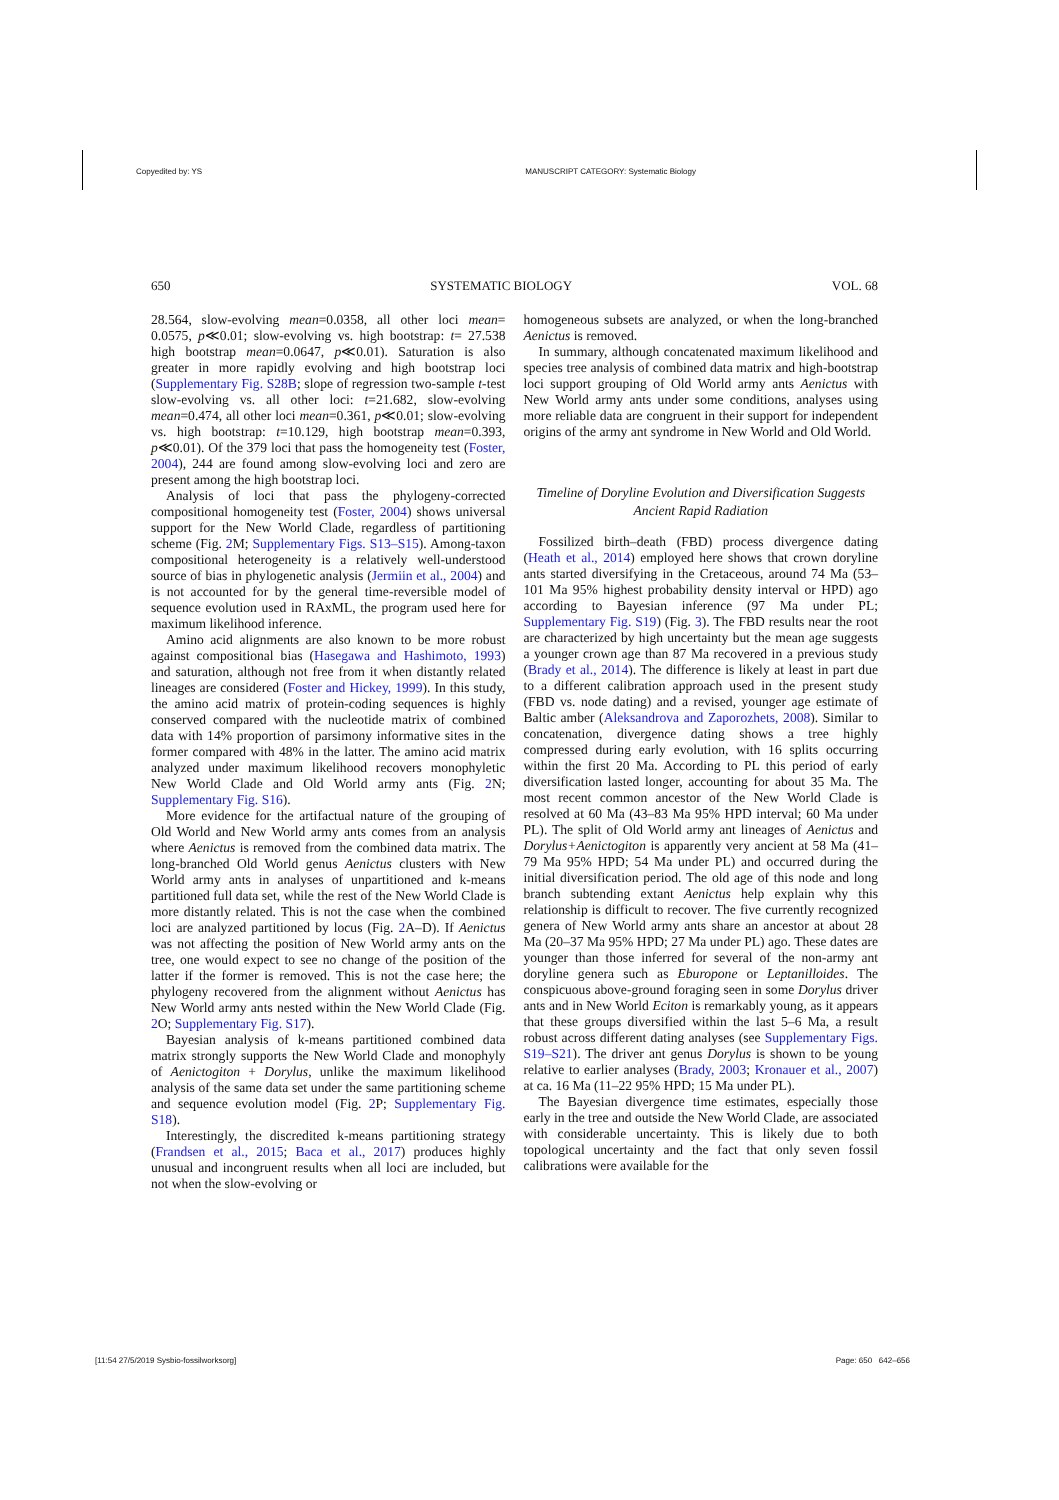Copyedited by: YS MANUSCRIPT CATEGORY: Systematic Biology
650 SYSTEMATIC BIOLOGY VOL. 68
28.564, slow-evolving mean=0.0358, all other loci mean= 0.0575, p≪0.01; slow-evolving vs. high bootstrap: t= 27.538 high bootstrap mean=0.0647, p≪0.01). Saturation is also greater in more rapidly evolving and high bootstrap loci (Supplementary Fig. S28B; slope of regression two-sample t-test slow-evolving vs. all other loci: t=21.682, slow-evolving mean=0.474, all other loci mean=0.361, p≪0.01; slow-evolving vs. high bootstrap: t=10.129, high bootstrap mean=0.393, p≪0.01). Of the 379 loci that pass the homogeneity test (Foster, 2004), 244 are found among slow-evolving loci and zero are present among the high bootstrap loci.
Analysis of loci that pass the phylogeny-corrected compositional homogeneity test (Foster, 2004) shows universal support for the New World Clade, regardless of partitioning scheme (Fig. 2 M; Supplementary Figs. S13–S15). Among-taxon compositional heterogeneity is a relatively well-understood source of bias in phylogenetic analysis (Jermiin et al., 2004) and is not accounted for by the general time-reversible model of sequence evolution used in RAxML, the program used here for maximum likelihood inference.
Amino acid alignments are also known to be more robust against compositional bias (Hasegawa and Hashimoto, 1993) and saturation, although not free from it when distantly related lineages are considered (Foster and Hickey, 1999). In this study, the amino acid matrix of protein-coding sequences is highly conserved compared with the nucleotide matrix of combined data with 14% proportion of parsimony informative sites in the former compared with 48% in the latter. The amino acid matrix analyzed under maximum likelihood recovers monophyletic New World Clade and Old World army ants (Fig. 2 N; Supplementary Fig. S16).
More evidence for the artifactual nature of the grouping of Old World and New World army ants comes from an analysis where Aenictus is removed from the combined data matrix. The long-branched Old World genus Aenictus clusters with New World army ants in analyses of unpartitioned and k-means partitioned full data set, while the rest of the New World Clade is more distantly related. This is not the case when the combined loci are analyzed partitioned by locus (Fig. 2 A–D). If Aenictus was not affecting the position of New World army ants on the tree, one would expect to see no change of the position of the latter if the former is removed. This is not the case here; the phylogeny recovered from the alignment without Aenictus has New World army ants nested within the New World Clade (Fig. 2 O; Supplementary Fig. S17).
Bayesian analysis of k-means partitioned combined data matrix strongly supports the New World Clade and monophyly of Aenictogiton + Dorylus, unlike the maximum likelihood analysis of the same data set under the same partitioning scheme and sequence evolution model (Fig. 2 P; Supplementary Fig. S18).
Interestingly, the discredited k-means partitioning strategy (Frandsen et al., 2015; Baca et al., 2017) produces highly unusual and incongruent results when all loci are included, but not when the slow-evolving or
homogeneous subsets are analyzed, or when the long-branched Aenictus is removed.
In summary, although concatenated maximum likelihood and species tree analysis of combined data matrix and high-bootstrap loci support grouping of Old World army ants Aenictus with New World army ants under some conditions, analyses using more reliable data are congruent in their support for independent origins of the army ant syndrome in New World and Old World.
Timeline of Doryline Evolution and Diversification Suggests Ancient Rapid Radiation
Fossilized birth–death (FBD) process divergence dating (Heath et al., 2014) employed here shows that crown doryline ants started diversifying in the Cretaceous, around 74 Ma (53–101 Ma 95% highest probability density interval or HPD) ago according to Bayesian inference (97 Ma under PL; Supplementary Fig. S19) (Fig. 3). The FBD results near the root are characterized by high uncertainty but the mean age suggests a younger crown age than 87 Ma recovered in a previous study (Brady et al., 2014). The difference is likely at least in part due to a different calibration approach used in the present study (FBD vs. node dating) and a revised, younger age estimate of Baltic amber (Aleksandrova and Zaporozhets, 2008). Similar to concatenation, divergence dating shows a tree highly compressed during early evolution, with 16 splits occurring within the first 20 Ma. According to PL this period of early diversification lasted longer, accounting for about 35 Ma. The most recent common ancestor of the New World Clade is resolved at 60 Ma (43–83 Ma 95% HPD interval; 60 Ma under PL). The split of Old World army ant lineages of Aenictus and Dorylus+Aenictogiton is apparently very ancient at 58 Ma (41–79 Ma 95% HPD; 54 Ma under PL) and occurred during the initial diversification period. The old age of this node and long branch subtending extant Aenictus help explain why this relationship is difficult to recover. The five currently recognized genera of New World army ants share an ancestor at about 28 Ma (20–37 Ma 95% HPD; 27 Ma under PL) ago. These dates are younger than those inferred for several of the non-army ant doryline genera such as Eburopone or Leptanilloides. The conspicuous above-ground foraging seen in some Dorylus driver ants and in New World Eciton is remarkably young, as it appears that these groups diversified within the last 5–6 Ma, a result robust across different dating analyses (see Supplementary Figs. S19–S21). The driver ant genus Dorylus is shown to be young relative to earlier analyses (Brady, 2003; Kronauer et al., 2007) at ca. 16 Ma (11–22 95% HPD; 15 Ma under PL).
The Bayesian divergence time estimates, especially those early in the tree and outside the New World Clade, are associated with considerable uncertainty. This is likely due to both topological uncertainty and the fact that only seven fossil calibrations were available for the
[11:54 27/5/2019 Sysbio-fossilworksorg] Page: 650 642–656